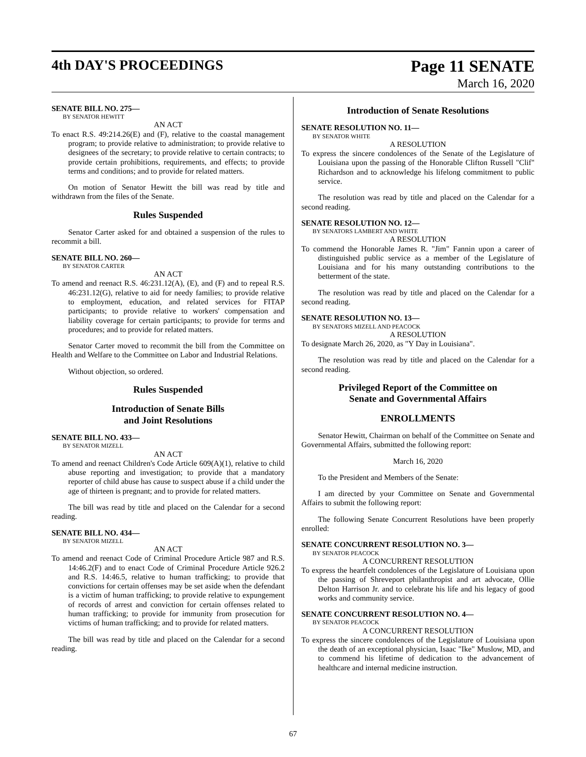4th DAY'S PROCEEDINGS
Page 11 SENATE
March 16, 2020
SENATE BILL NO. 275—
BY SENATOR HEWITT
AN ACT
To enact R.S. 49:214.26(E) and (F), relative to the coastal management program; to provide relative to administration; to provide relative to designees of the secretary; to provide relative to certain contracts; to provide certain prohibitions, requirements, and effects; to provide terms and conditions; and to provide for related matters.
On motion of Senator Hewitt the bill was read by title and withdrawn from the files of the Senate.
Rules Suspended
Senator Carter asked for and obtained a suspension of the rules to recommit a bill.
SENATE BILL NO. 260—
BY SENATOR CARTER
AN ACT
To amend and reenact R.S. 46:231.12(A), (E), and (F) and to repeal R.S. 46:231.12(G), relative to aid for needy families; to provide relative to employment, education, and related services for FITAP participants; to provide relative to workers' compensation and liability coverage for certain participants; to provide for terms and procedures; and to provide for related matters.
Senator Carter moved to recommit the bill from the Committee on Health and Welfare to the Committee on Labor and Industrial Relations.
Without objection, so ordered.
Rules Suspended
Introduction of Senate Bills
and Joint Resolutions
SENATE BILL NO. 433—
BY SENATOR MIZELL
AN ACT
To amend and reenact Children's Code Article 609(A)(1), relative to child abuse reporting and investigation; to provide that a mandatory reporter of child abuse has cause to suspect abuse if a child under the age of thirteen is pregnant; and to provide for related matters.
The bill was read by title and placed on the Calendar for a second reading.
SENATE BILL NO. 434—
BY SENATOR MIZELL
AN ACT
To amend and reenact Code of Criminal Procedure Article 987 and R.S. 14:46.2(F) and to enact Code of Criminal Procedure Article 926.2 and R.S. 14:46.5, relative to human trafficking; to provide that convictions for certain offenses may be set aside when the defendant is a victim of human trafficking; to provide relative to expungement of records of arrest and conviction for certain offenses related to human trafficking; to provide for immunity from prosecution for victims of human trafficking; and to provide for related matters.
The bill was read by title and placed on the Calendar for a second reading.
Introduction of Senate Resolutions
SENATE RESOLUTION NO. 11—
BY SENATOR WHITE
A RESOLUTION
To express the sincere condolences of the Senate of the Legislature of Louisiana upon the passing of the Honorable Clifton Russell "Clif" Richardson and to acknowledge his lifelong commitment to public service.
The resolution was read by title and placed on the Calendar for a second reading.
SENATE RESOLUTION NO. 12—
BY SENATORS LAMBERT AND WHITE
A RESOLUTION
To commend the Honorable James R. "Jim" Fannin upon a career of distinguished public service as a member of the Legislature of Louisiana and for his many outstanding contributions to the betterment of the state.
The resolution was read by title and placed on the Calendar for a second reading.
SENATE RESOLUTION NO. 13—
BY SENATORS MIZELL AND PEACOCK
A RESOLUTION
To designate March 26, 2020, as "Y Day in Louisiana".
The resolution was read by title and placed on the Calendar for a second reading.
Privileged Report of the Committee on
Senate and Governmental Affairs
ENROLLMENTS
Senator Hewitt, Chairman on behalf of the Committee on Senate and Governmental Affairs, submitted the following report:
March 16, 2020
To the President and Members of the Senate:
I am directed by your Committee on Senate and Governmental Affairs to submit the following report:
The following Senate Concurrent Resolutions have been properly enrolled:
SENATE CONCURRENT RESOLUTION NO. 3—
BY SENATOR PEACOCK
A CONCURRENT RESOLUTION
To express the heartfelt condolences of the Legislature of Louisiana upon the passing of Shreveport philanthropist and art advocate, Ollie Delton Harrison Jr. and to celebrate his life and his legacy of good works and community service.
SENATE CONCURRENT RESOLUTION NO. 4—
BY SENATOR PEACOCK
A CONCURRENT RESOLUTION
To express the sincere condolences of the Legislature of Louisiana upon the death of an exceptional physician, Isaac "Ike" Muslow, MD, and to commend his lifetime of dedication to the advancement of healthcare and internal medicine instruction.
67